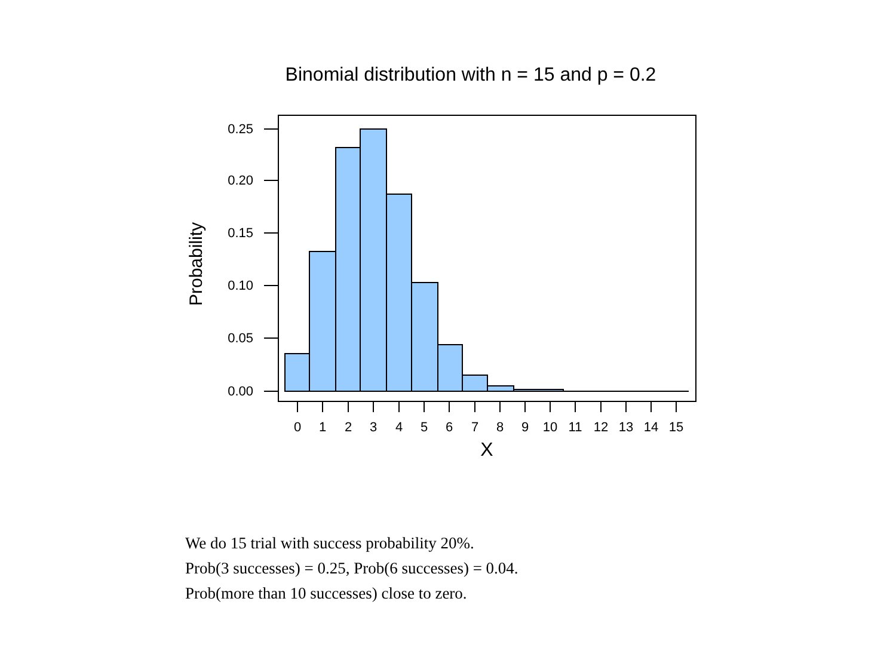Binomial distribution with n = 15 and p = 0.2
0.25
0.20
0.15
0.10
0.05
0.00
Probability
0
1
2
3
4
5
6
7
8
9
10
11
12
13
14
15
X
We do 15 trial with success probability 20%.
Prob(3 successes) = 0.25, Prob(6 successes) = 0.04.
Prob(more than 10 successes) close to zero.